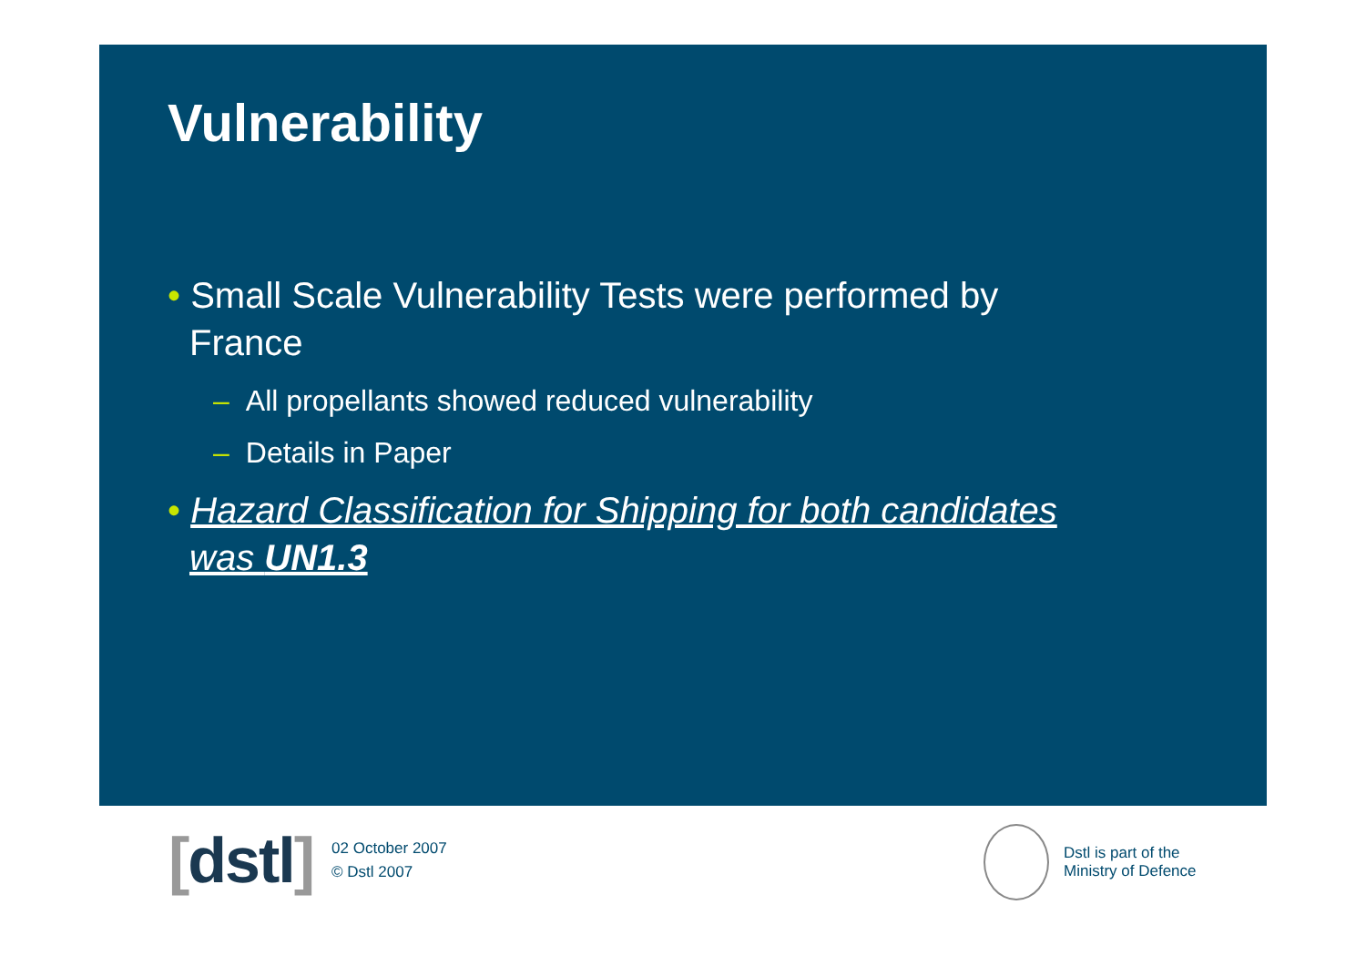Vulnerability
• Small Scale Vulnerability Tests were performed by France
– All propellants showed reduced vulnerability
– Details in Paper
• Hazard Classification for Shipping for both candidates was UN1.3
[dstl]
02 October 2007
© Dstl 2007
Dstl is part of the
Ministry of Defence